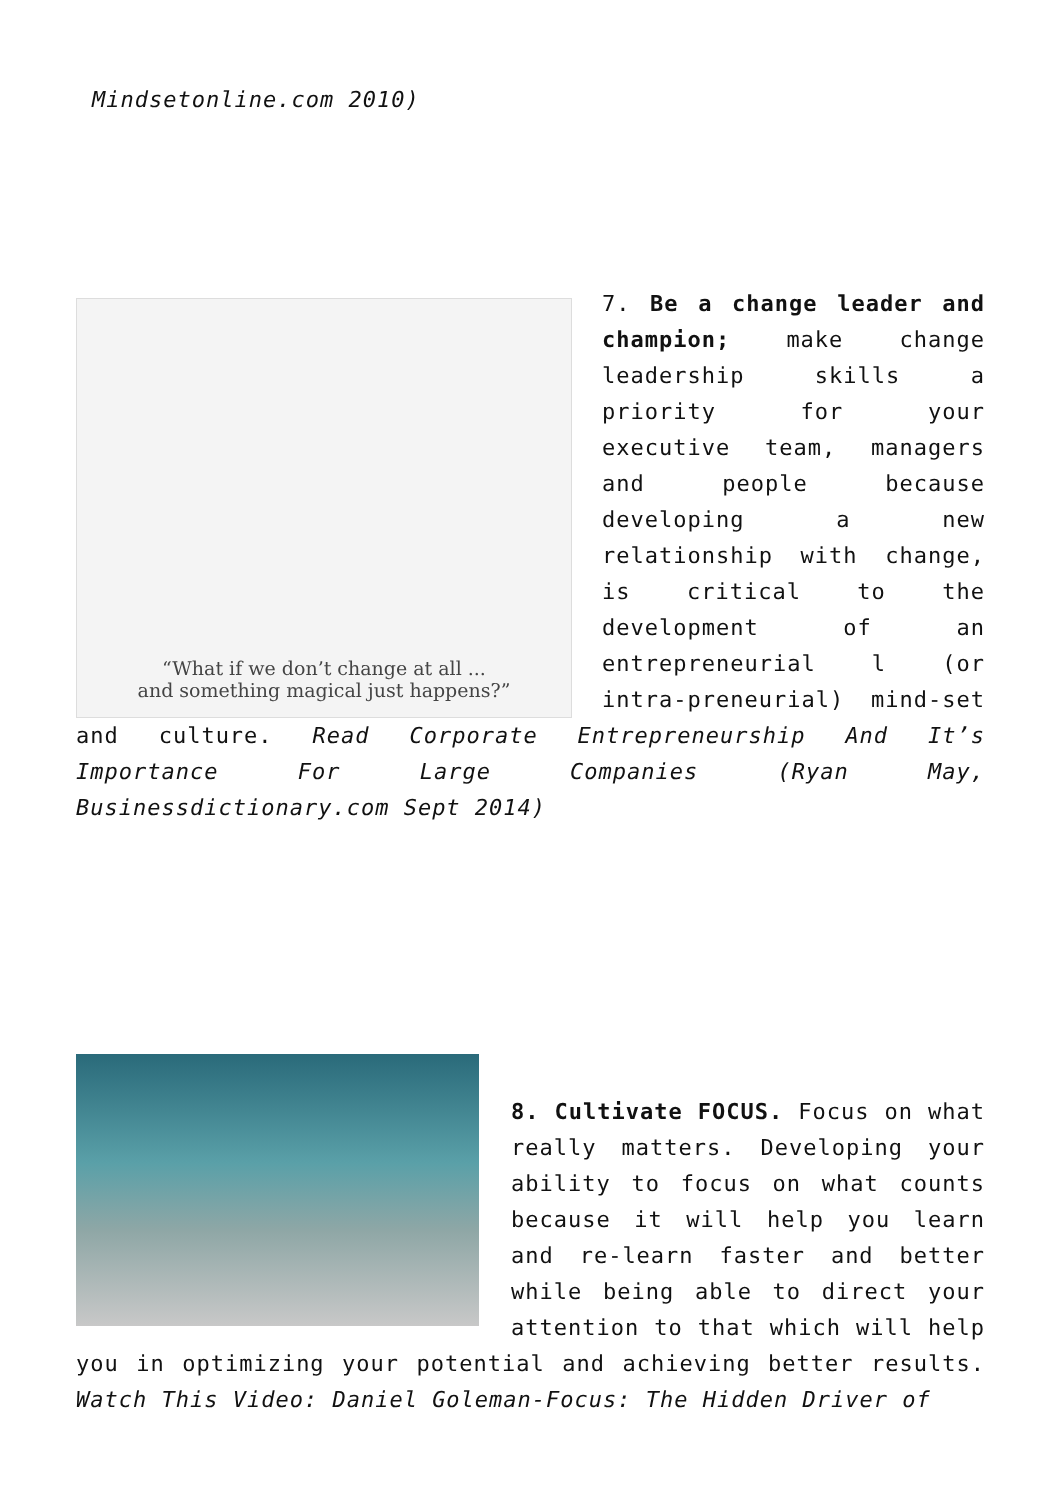Mindsetonline.com 2010)
“What if we don’t change at all ...
and something magical just happens?”
7. Be a change leader and champion; make change leadership skills a priority for your executive team, managers and people because developing a new relationship with change, is critical to the development of an entrepreneurial l (or intra-preneurial) mind-set and culture. Read Corporate Entrepreneurship And It’s Importance For Large Companies (Ryan May, Businessdictionary.com Sept 2014)
8. Cultivate FOCUS. Focus on what really matters. Developing your ability to focus on what counts because it will help you learn and re-learn faster and better while being able to direct your attention to that which will help you in optimizing your potential and achieving better results. Watch This Video: Daniel Goleman-Focus: The Hidden Driver of